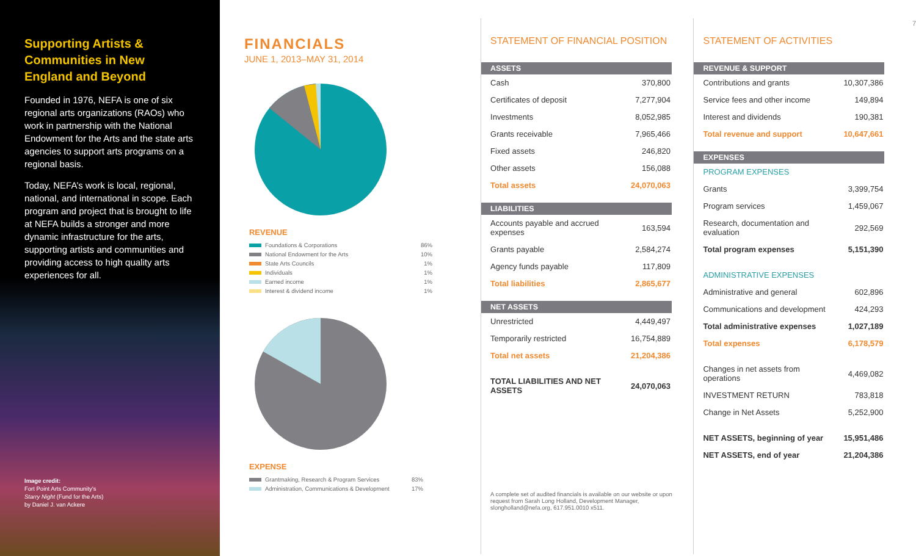Supporting Artists & Communities in New England and Beyond
Founded in 1976, NEFA is one of six regional arts organizations (RAOs) who work in partnership with the National Endowment for the Arts and the state arts agencies to support arts programs on a regional basis.
Today, NEFA’s work is local, regional, national, and international in scope. Each program and project that is brought to life at NEFA builds a stronger and more dynamic infrastructure for the arts, supporting artists and communities and providing access to high quality arts experiences for all.
Image credit:
Fort Point Arts Community’s
Starry Night (Fund for the Arts)
by Daniel J. van Ackere
FINANCIALS
JUNE 1, 2013–MAY 31, 2014
REVENUE
Foundations & Corporations 86%
National Endowment for the Arts 10%
State Arts Councils 1%
Individuals 1%
Earned income 1%
Interest & dividend income 1%
EXPENSE
Grantmaking, Research & Program Services 83%
Administration, Communications & Development 17%
STATEMENT OF FINANCIAL POSITION
| ASSETS | |
| --- | --- |
| Cash | 370,800 |
| Certificates of deposit | 7,277,904 |
| Investments | 8,052,985 |
| Grants receivable | 7,965,466 |
| Fixed assets | 246,820 |
| Other assets | 156,088 |
| Total assets | 24,070,063 |
| LIABILITIES | |
| Accounts payable and accrued expenses | 163,594 |
| Grants payable | 2,584,274 |
| Agency funds payable | 117,809 |
| Total liabilities | 2,865,677 |
| NET ASSETS | |
| Unrestricted | 4,449,497 |
| Temporarily restricted | 16,754,889 |
| Total net assets | 21,204,386 |
| TOTAL LIABILITIES AND NET ASSETS | 24,070,063 |
A complete set of audited financials is available on our website or upon request from Sarah Long Holland, Development Manager, slongholland@nefa.org, 617.951.0010 x511.
STATEMENT OF ACTIVITIES
| REVENUE & SUPPORT | |
| --- | --- |
| Contributions and grants | 10,307,386 |
| Service fees and other income | 149,894 |
| Interest and dividends | 190,381 |
| Total revenue and support | 10,647,661 |
| EXPENSES | |
| PROGRAM EXPENSES | |
| Grants | 3,399,754 |
| Program services | 1,459,067 |
| Research, documentation and evaluation | 292,569 |
| Total program expenses | 5,151,390 |
| ADMINISTRATIVE EXPENSES | |
| Administrative and general | 602,896 |
| Communications and development | 424,293 |
| Total administrative expenses | 1,027,189 |
| Total expenses | 6,178,579 |
| Changes in net assets from operations | 4,469,082 |
| INVESTMENT RETURN | 783,818 |
| Change in Net Assets | 5,252,900 |
| NET ASSETS, beginning of year | 15,951,486 |
| NET ASSETS, end of year | 21,204,386 |
7